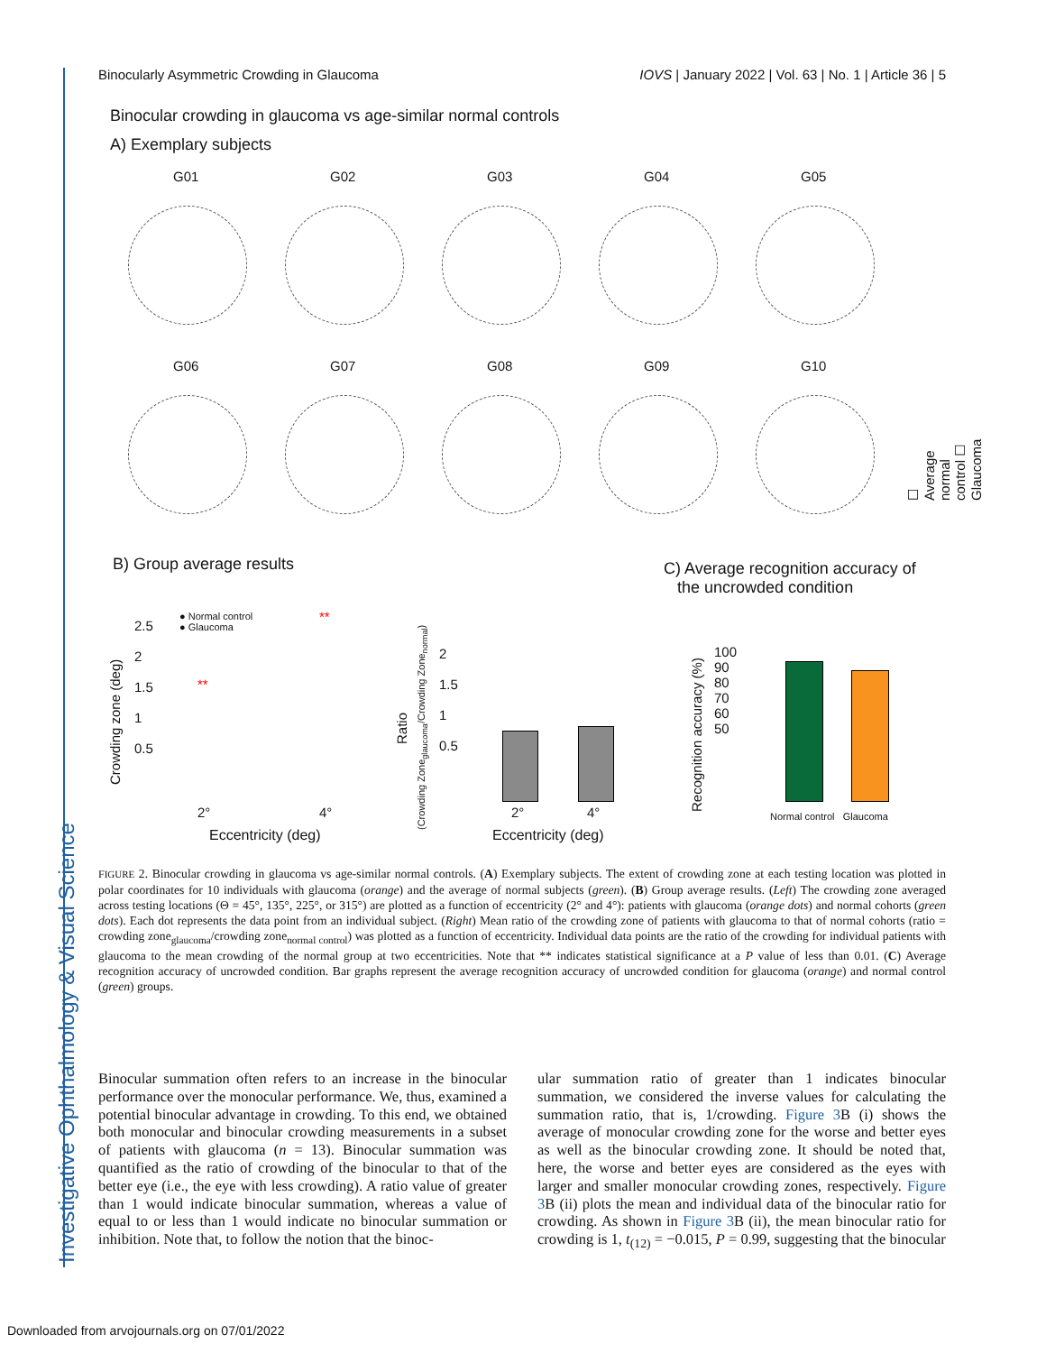Investigative Ophthalmology & Visual Science
Binocularly Asymmetric Crowding in Glaucoma IOVS | January 2022 | Vol. 63 | No. 1 | Article 36 | 5
Binocular crowding in glaucoma vs age-similar normal controls
A) Exemplary subjects
G01 G02 G03 G04 G05
G06 G07 G08 G09 G10
☐ Average normal control ☐ Glaucoma
B) Group average results
C) Average recognition accuracy of
the uncrowded condition
● Normal control
● Glaucoma
**
**
2.5
2
1.5
1
0.5
2° 4°
Eccentricity (deg)
Crowding zone (deg)
2
1.5
1
0.5
2° 4°
Eccentricity (deg)
Ratio
(Crowding Zone<sub>glaucoma</sub>/Crowding Zone<sub>normal</sub>)
100
90
80
70
60
50
Recognition accuracy (%) Normal control Glaucoma
FIGURE 2. Binocular crowding in glaucoma vs age-similar normal controls. (A) Exemplary subjects. The extent of crowding zone at each testing location was plotted in polar coordinates for 10 individuals with glaucoma (orange) and the average of normal subjects (green). (B) Group average results. (Left) The crowding zone averaged across testing locations (Θ = 45°, 135°, 225°, or 315°) are plotted as a function of eccentricity (2° and 4°): patients with glaucoma (orange dots) and normal cohorts (green dots). Each dot represents the data point from an individual subject. (Right) Mean ratio of the crowding zone of patients with glaucoma to that of normal cohorts (ratio = crowding zone<sub>glaucoma</sub>/crowding zone<sub>normal control</sub>) was plotted as a function of eccentricity. Individual data points are the ratio of the crowding for individual patients with glaucoma to the mean crowding of the normal group at two eccentricities. Note that ** indicates statistical significance at a P value of less than 0.01. (C) Average recognition accuracy of uncrowded condition. Bar graphs represent the average recognition accuracy of uncrowded condition for glaucoma (orange) and normal control (green) groups.
Binocular summation often refers to an increase in the binocular performance over the monocular performance. We, thus, examined a potential binocular advantage in crowding. To this end, we obtained both monocular and binocular crowding measurements in a subset of patients with glaucoma (n = 13). Binocular summation was quantified as the ratio of crowding of the binocular to that of the better eye (i.e., the eye with less crowding). A ratio value of greater than 1 would indicate binocular summation, whereas a value of equal to or less than 1 would indicate no binocular summation or inhibition. Note that, to follow the notion that the binoc-
ular summation ratio of greater than 1 indicates binocular summation, we considered the inverse values for calculating the summation ratio, that is, 1/crowding. Figure 3 B (i) shows the average of monocular crowding zone for the worse and better eyes as well as the binocular crowding zone. It should be noted that, here, the worse and better eyes are considered as the eyes with larger and smaller monocular crowding zones, respectively. Figure 3 B (ii) plots the mean and individual data of the binocular ratio for crowding. As shown in Figure 3 B (ii), the mean binocular ratio for crowding is 1, t<sub>(12)</sub> = −0.015, P = 0.99, suggesting that the binocular
Downloaded from arvojournals.org on 07/01/2022